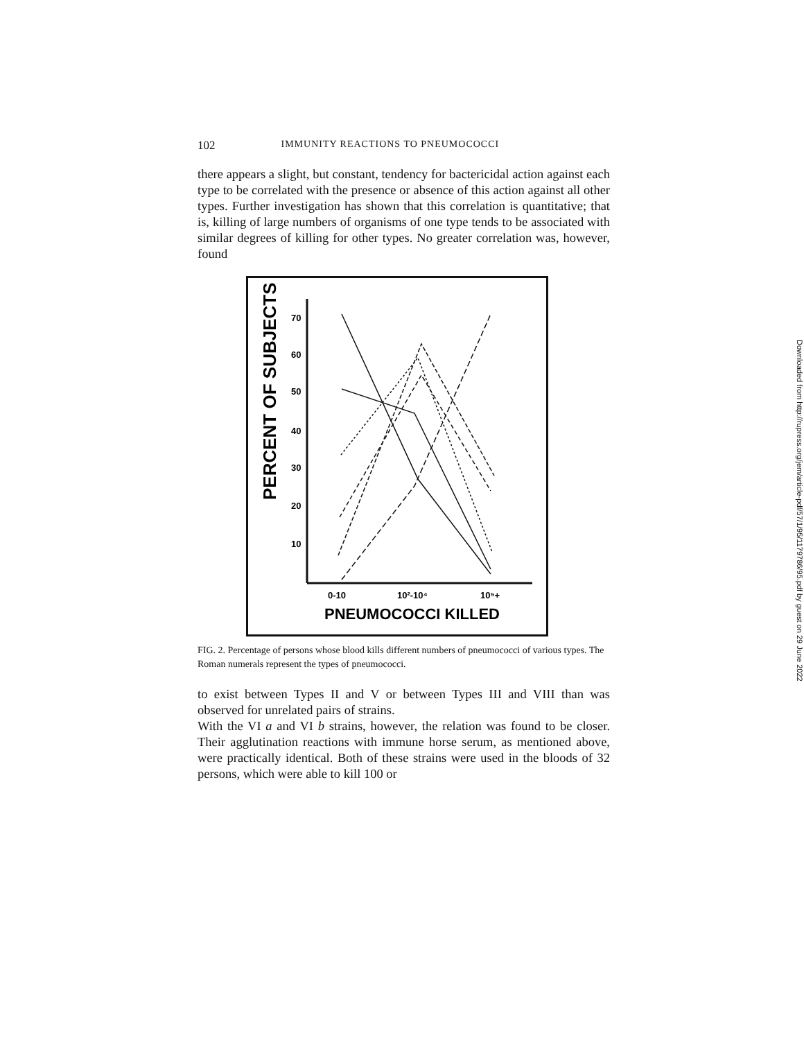102 IMMUNITY REACTIONS TO PNEUMOCOCCI
there appears a slight, but constant, tendency for bactericidal action against each type to be correlated with the presence or absence of this action against all other types. Further investigation has shown that this correlation is quantitative; that is, killing of large numbers of organisms of one type tends to be associated with similar degrees of killing for other types. No greater correlation was, however, found
PERCENT OF SUBJECTS
70
60
50
40
30
20
10
0-10
10²-10⁴
10⁵+
PNEUMOCOCCI KILLED
FIG. 2. Percentage of persons whose blood kills different numbers of pneumococci of various types. The Roman numerals represent the types of pneumococci.
to exist between Types II and V or between Types III and VIII than was observed for unrelated pairs of strains.
With the VI a and VI b strains, however, the relation was found to be closer. Their agglutination reactions with immune horse serum, as mentioned above, were practically identical. Both of these strains were used in the bloods of 32 persons, which were able to kill 100 or
Downloaded from http://rupress.org/jem/article-pdf/57/1/95/1179786/95.pdf by guest on 29 June 2022